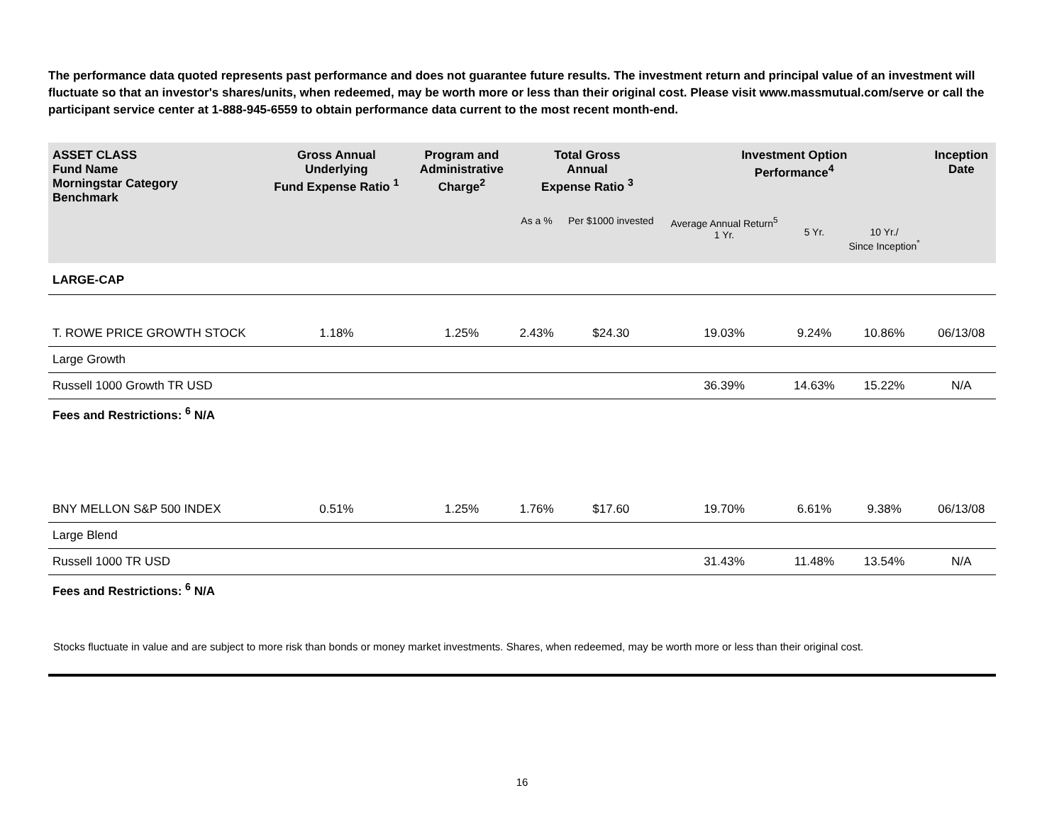The performance data quoted represents past performance and does not guarantee future results. The investment return and principal value of an investment will fluctuate so that an investor's shares/units, when redeemed, may be worth more or less than their original cost. Please visit www.massmutual.com/serve or call the participant service center at 1-888-945-6559 to obtain performance data current to the most recent month-end.
| ASSET CLASS Fund Name Morningstar Category Benchmark | Gross Annual Underlying Fund Expense Ratio <sup>1</sup> | Program and Administrative Charge<sup>2</sup> | Total Gross Annual Expense Ratio <sup>3</sup> | | Investment Option Performance<sup>4</sup> | | | Inception Date |
| --- | --- | --- | --- | --- | --- | --- | --- | --- |
| | | | As a % | Per $1000 invested | Average Annual Return<sup>5</sup> 1 Yr. | 5 Yr. | 10 Yr./ Since Inception<sup>*</sup> | |
| LARGE-CAP | | | | | | | | |
| T. ROWE PRICE GROWTH STOCK | 1.18% | 1.25% | 2.43% | $24.30 | 19.03% | 9.24% | 10.86% | 06/13/08 |
| Large Growth | | | | | | | | |
| Russell 1000 Growth TR USD | | | | | 36.39% | 14.63% | 15.22% | N/A |
| Fees and Restrictions: <sup>6</sup> N/A | | | | | | | | |
| BNY MELLON S&P 500 INDEX | 0.51% | 1.25% | 1.76% | $17.60 | 19.70% | 6.61% | 9.38% | 06/13/08 |
| Large Blend | | | | | | | | |
| Russell 1000 TR USD | | | | | 31.43% | 11.48% | 13.54% | N/A |
| Fees and Restrictions: <sup>6</sup> N/A | | | | | | | | |
Stocks fluctuate in value and are subject to more risk than bonds or money market investments. Shares, when redeemed, may be worth more or less than their original cost.
16